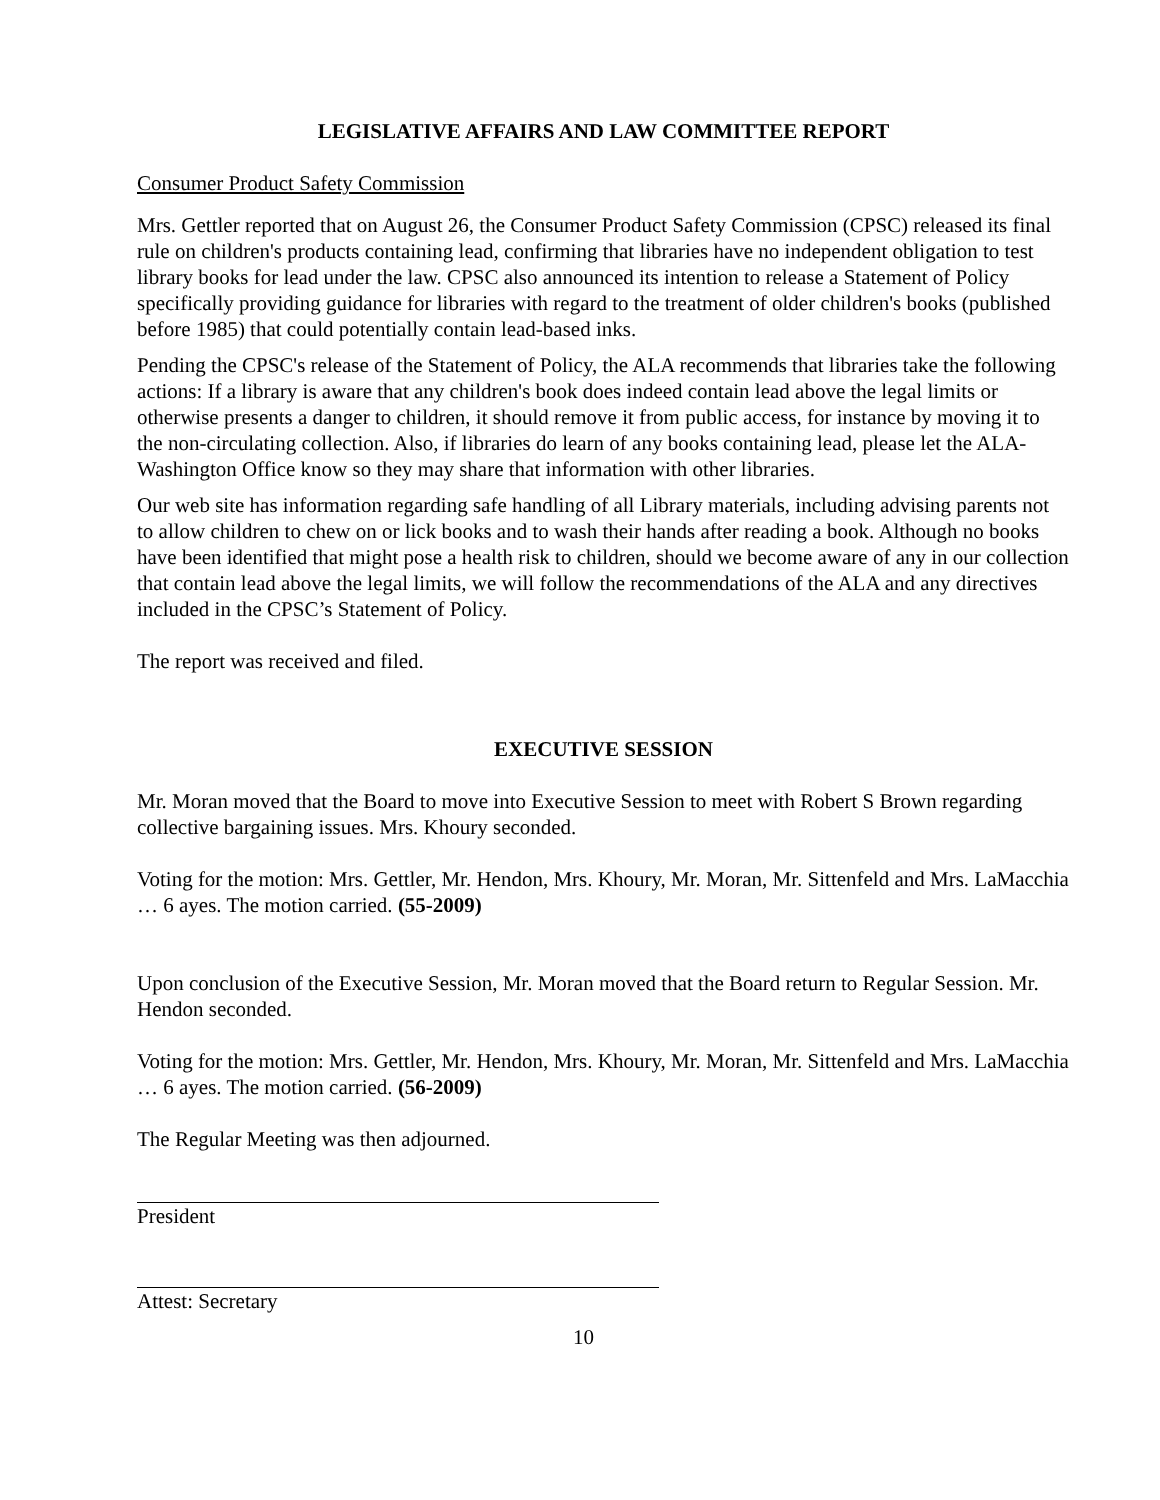LEGISLATIVE AFFAIRS AND LAW COMMITTEE REPORT
Consumer Product Safety Commission
Mrs. Gettler reported that on August 26, the Consumer Product Safety Commission (CPSC) released its final rule on children's products containing lead, confirming that libraries have no independent obligation to test library books for lead under the law. CPSC also announced its intention to release a Statement of Policy specifically providing guidance for libraries with regard to the treatment of older children's books (published before 1985) that could potentially contain lead-based inks.
Pending the CPSC's release of the Statement of Policy, the ALA recommends that libraries take the following actions: If a library is aware that any children's book does indeed contain lead above the legal limits or otherwise presents a danger to children, it should remove it from public access, for instance by moving it to the non-circulating collection. Also, if libraries do learn of any books containing lead, please let the ALA-Washington Office know so they may share that information with other libraries.
Our web site has information regarding safe handling of all Library materials, including advising parents not to allow children to chew on or lick books and to wash their hands after reading a book. Although no books have been identified that might pose a health risk to children, should we become aware of any in our collection that contain lead above the legal limits, we will follow the recommendations of the ALA and any directives included in the CPSC’s Statement of Policy.
The report was received and filed.
EXECUTIVE SESSION
Mr. Moran moved that the Board to move into Executive Session to meet with Robert S Brown regarding collective bargaining issues. Mrs. Khoury seconded.
Voting for the motion: Mrs. Gettler, Mr. Hendon, Mrs. Khoury, Mr. Moran, Mr. Sittenfeld and Mrs. LaMacchia … 6 ayes. The motion carried. (55-2009)
Upon conclusion of the Executive Session, Mr. Moran moved that the Board return to Regular Session. Mr. Hendon seconded.
Voting for the motion: Mrs. Gettler, Mr. Hendon, Mrs. Khoury, Mr. Moran, Mr. Sittenfeld and Mrs. LaMacchia … 6 ayes. The motion carried. (56-2009)
The Regular Meeting was then adjourned.
President
Attest: Secretary
10